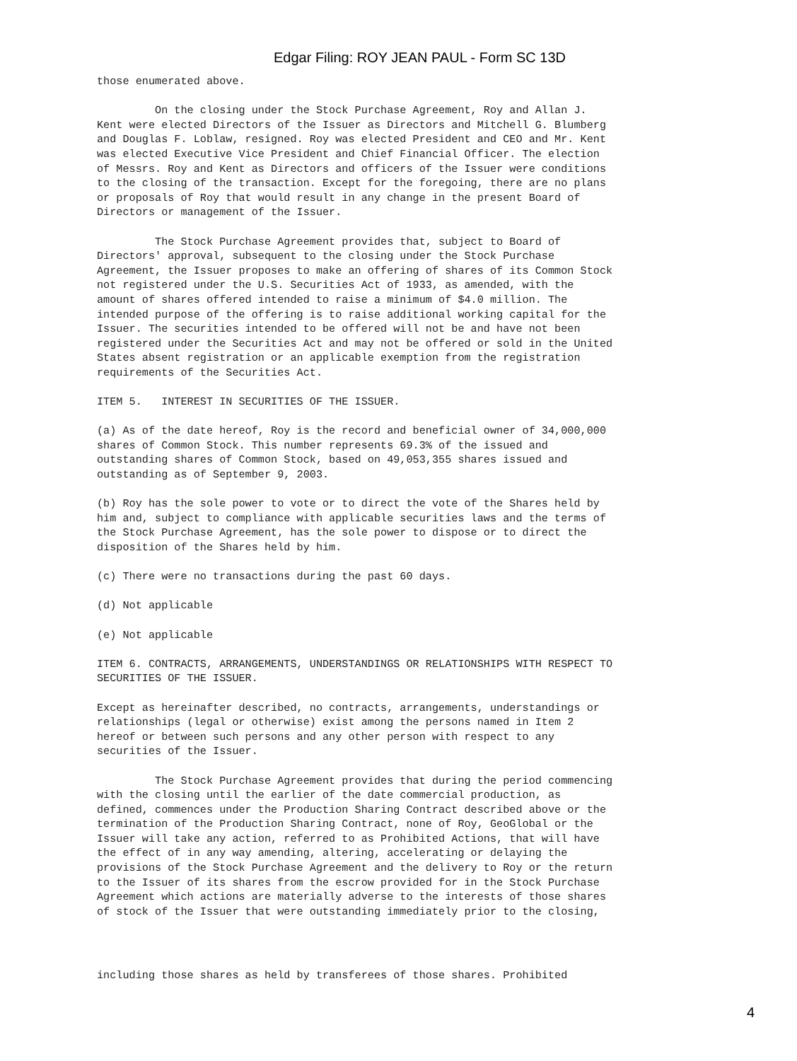Edgar Filing: ROY JEAN PAUL - Form SC 13D
those enumerated above.

         On the closing under the Stock Purchase Agreement, Roy and Allan J.
Kent were elected Directors of the Issuer as Directors and Mitchell G. Blumberg
and Douglas F. Loblaw, resigned. Roy was elected President and CEO and Mr. Kent
was elected Executive Vice President and Chief Financial Officer. The election
of Messrs. Roy and Kent as Directors and officers of the Issuer were conditions
to the closing of the transaction. Except for the foregoing, there are no plans
or proposals of Roy that would result in any change in the present Board of
Directors or management of the Issuer.

         The Stock Purchase Agreement provides that, subject to Board of
Directors' approval, subsequent to the closing under the Stock Purchase
Agreement, the Issuer proposes to make an offering of shares of its Common Stock
not registered under the U.S. Securities Act of 1933, as amended, with the
amount of shares offered intended to raise a minimum of $4.0 million. The
intended purpose of the offering is to raise additional working capital for the
Issuer. The securities intended to be offered will not be and have not been
registered under the Securities Act and may not be offered or sold in the United
States absent registration or an applicable exemption from the registration
requirements of the Securities Act.

ITEM 5.   INTEREST IN SECURITIES OF THE ISSUER.

(a) As of the date hereof, Roy is the record and beneficial owner of 34,000,000
shares of Common Stock. This number represents 69.3% of the issued and
outstanding shares of Common Stock, based on 49,053,355 shares issued and
outstanding as of September 9, 2003.

(b) Roy has the sole power to vote or to direct the vote of the Shares held by
him and, subject to compliance with applicable securities laws and the terms of
the Stock Purchase Agreement, has the sole power to dispose or to direct the
disposition of the Shares held by him.

(c) There were no transactions during the past 60 days.

(d) Not applicable

(e) Not applicable

ITEM 6. CONTRACTS, ARRANGEMENTS, UNDERSTANDINGS OR RELATIONSHIPS WITH RESPECT TO
SECURITIES OF THE ISSUER.

Except as hereinafter described, no contracts, arrangements, understandings or
relationships (legal or otherwise) exist among the persons named in Item 2
hereof or between such persons and any other person with respect to any
securities of the Issuer.

         The Stock Purchase Agreement provides that during the period commencing
with the closing until the earlier of the date commercial production, as
defined, commences under the Production Sharing Contract described above or the
termination of the Production Sharing Contract, none of Roy, GeoGlobal or the
Issuer will take any action, referred to as Prohibited Actions, that will have
the effect of in any way amending, altering, accelerating or delaying the
provisions of the Stock Purchase Agreement and the delivery to Roy or the return
to the Issuer of its shares from the escrow provided for in the Stock Purchase
Agreement which actions are materially adverse to the interests of those shares
of stock of the Issuer that were outstanding immediately prior to the closing,
including those shares as held by transferees of those shares. Prohibited
4